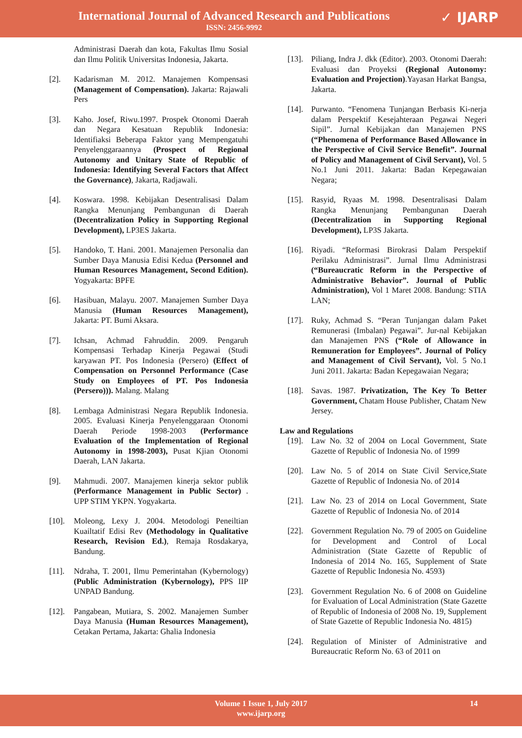International Journal of Advanced Research and Publications
ISSN: 2456-9992
✓ IJARP
Administrasi Daerah dan kota, Fakultas Ilmu Sosial dan Ilmu Politik Universitas Indonesia, Jakarta.
[2]. Kadarisman M. 2012. Manajemen Kompensasi (Management of Compensation). Jakarta: Rajawali Pers
[3]. Kaho. Josef, Riwu.1997. Prospek Otonomi Daerah dan Negara Kesatuan Republik Indonesia: Identifiaksi Beberapa Faktor yang Mempengatuhi Penyelenggaraannya (Prospect of Regional Autonomy and Unitary State of Republic of Indonesia: Identifying Several Factors that Affect the Governance), Jakarta, Radjawali.
[4]. Koswara. 1998. Kebijakan Desentralisasi Dalam Rangka Menunjang Pembangunan di Daerah (Decentralization Policy in Supporting Regional Development), LP3ES Jakarta.
[5]. Handoko, T. Hani. 2001. Manajemen Personalia dan Sumber Daya Manusia Edisi Kedua (Personnel and Human Resources Management, Second Edition). Yogyakarta: BPFE
[6]. Hasibuan, Malayu. 2007. Manajemen Sumber Daya Manusia (Human Resources Management), Jakarta: PT. Bumi Aksara.
[7]. Ichsan, Achmad Fahruddin. 2009. Pengaruh Kompensasi Terhadap Kinerja Pegawai (Studi karyawan PT. Pos Indonesia (Persero) (Effect of Compensation on Personnel Performance (Case Study on Employees of PT. Pos Indonesia (Persero))). Malang. Malang
[8]. Lembaga Administrasi Negara Republik Indonesia. 2005. Evaluasi Kinerja Penyelenggaraan Otonomi Daerah Periode 1998-2003 (Performance Evaluation of the Implementation of Regional Autonomy in 1998-2003), Pusat Kjian Otonomi Daerah, LAN Jakarta.
[9]. Mahmudi. 2007. Manajemen kinerja sektor publik (Performance Management in Public Sector) . UPP STIM YKPN. Yogyakarta.
[10]. Moleong, Lexy J. 2004. Metodologi Peneiltian Kuailtatif Edisi Rev (Methodology in Qualitative Research, Revision Ed.), Remaja Rosdakarya, Bandung.
[11]. Ndraha, T. 2001, Ilmu Pemerintahan (Kybernology) (Public Administration (Kybernology), PPS IIP UNPAD Bandung.
[12]. Pangabean, Mutiara, S. 2002. Manajemen Sumber Daya Manusia (Human Resources Management), Cetakan Pertama, Jakarta: Ghalia Indonesia
[13]. Piliang, Indra J. dkk (Editor). 2003. Otonomi Daerah: Evaluasi dan Proyeksi (Regional Autonomy: Evaluation and Projection).Yayasan Harkat Bangsa, Jakarta.
[14]. Purwanto. “Fenomena Tunjangan Berbasis Ki-nerja dalam Perspektif Kesejahteraan Pegawai Negeri Sipil”. Jurnal Kebijakan dan Manajemen PNS (“Phenomena of Performance Based Allowance in the Perspective of Civil Service Benefit”. Journal of Policy and Management of Civil Servant), Vol. 5 No.1 Juni 2011. Jakarta: Badan Kepegawaian Negara;
[15]. Rasyid, Ryaas M. 1998. Desentralisasi Dalam Rangka Menunjang Pembangunan Daerah (Decentralization in Supporting Regional Development), LP3S Jakarta.
[16]. Riyadi. “Reformasi Birokrasi Dalam Perspektif Perilaku Administrasi”. Jurnal Ilmu Administrasi (“Bureaucratic Reform in the Perspective of Administrative Behavior”. Journal of Public Administration), Vol 1 Maret 2008. Bandung: STIA LAN;
[17]. Ruky, Achmad S. “Peran Tunjangan dalam Paket Remunerasi (Imbalan) Pegawai”. Jur-nal Kebijakan dan Manajemen PNS (“Role of Allowance in Remuneration for Employees”. Journal of Policy and Management of Civil Servant), Vol. 5 No.1 Juni 2011. Jakarta: Badan Kepegawaian Negara;
[18]. Savas. 1987. Privatization, The Key To Better Government, Chatam House Publisher, Chatam New Jersey.
Law and Regulations
[19]. Law No. 32 of 2004 on Local Government, State Gazette of Republic of Indonesia No. of 1999
[20]. Law No. 5 of 2014 on State Civil Service,State Gazette of Republic of Indonesia No. of 2014
[21]. Law No. 23 of 2014 on Local Government, State Gazette of Republic of Indonesia No. of 2014
[22]. Government Regulation No. 79 of 2005 on Guideline for Development and Control of Local Administration (State Gazette of Republic of Indonesia of 2014 No. 165, Supplement of State Gazette of Republic Indonesia No. 4593)
[23]. Government Regulation No. 6 of 2008 on Guideline for Evaluation of Local Administration (State Gazette of Republic of Indonesia of 2008 No. 19, Supplement of State Gazette of Republic Indonesia No. 4815)
[24]. Regulation of Minister of Administrative and Bureaucratic Reform No. 63 of 2011 on
Volume 1 Issue 1, July 2017
www.ijarp.org
14